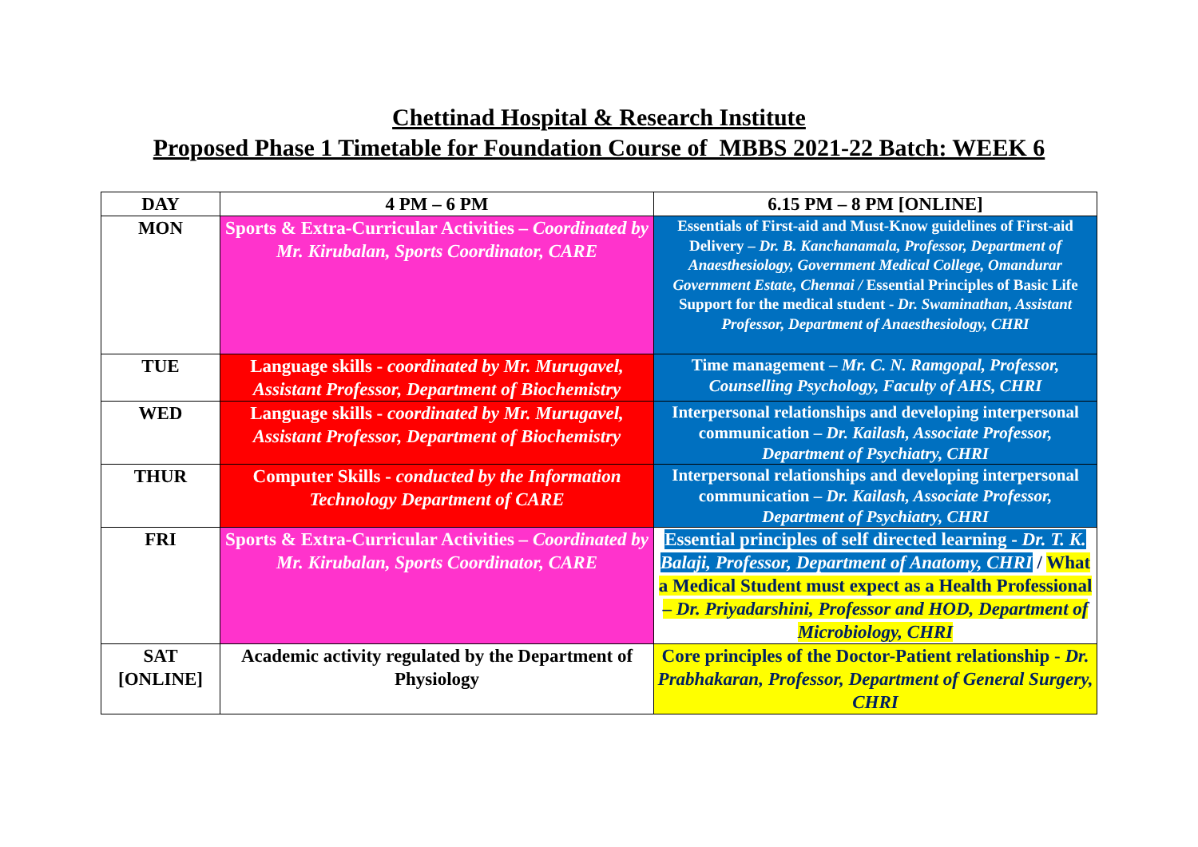Chettinad Hospital & Research Institute
Proposed Phase 1 Timetable for Foundation Course of MBBS 2021-22 Batch: WEEK 6
| DAY | 4 PM – 6 PM | 6.15 PM – 8 PM [ONLINE] |
| --- | --- | --- |
| MON | Sports & Extra-Curricular Activities – Coordinated by Mr. Kirubalan, Sports Coordinator, CARE | Essentials of First-aid and Must-Know guidelines of First-aid Delivery – Dr. B. Kanchanamala, Professor, Department of Anaesthesiology, Government Medical College, Omandurar Government Estate, Chennai / Essential Principles of Basic Life Support for the medical student - Dr. Swaminathan, Assistant Professor, Department of Anaesthesiology, CHRI |
| TUE | Language skills - coordinated by Mr. Murugavel, Assistant Professor, Department of Biochemistry | Time management – Mr. C. N. Ramgopal, Professor, Counselling Psychology, Faculty of AHS, CHRI |
| WED | Language skills - coordinated by Mr. Murugavel, Assistant Professor, Department of Biochemistry | Interpersonal relationships and developing interpersonal communication – Dr. Kailash, Associate Professor, Department of Psychiatry, CHRI |
| THUR | Computer Skills - conducted by the Information Technology Department of CARE | Interpersonal relationships and developing interpersonal communication – Dr. Kailash, Associate Professor, Department of Psychiatry, CHRI |
| FRI | Sports & Extra-Curricular Activities – Coordinated by Mr. Kirubalan, Sports Coordinator, CARE | Essential principles of self directed learning - Dr. T. K. Balaji, Professor, Department of Anatomy, CHRI / What a Medical Student must expect as a Health Professional – Dr. Priyadarshini, Professor and HOD, Department of Microbiology, CHRI |
| SAT [ONLINE] | Academic activity regulated by the Department of Physiology | Core principles of the Doctor-Patient relationship - Dr. Prabhakaran, Professor, Department of General Surgery, CHRI |